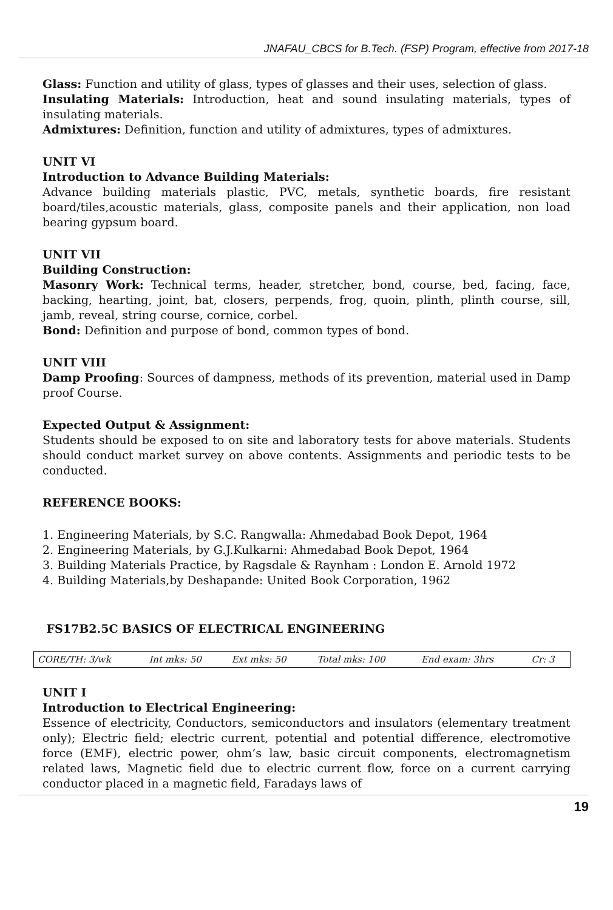JNAFAU_CBCS for B.Tech. (FSP) Program, effective from 2017-18
Glass: Function and utility of glass, types of glasses and their uses, selection of glass.
Insulating Materials: Introduction, heat and sound insulating materials, types of insulating materials.
Admixtures: Definition, function and utility of admixtures, types of admixtures.
UNIT VI
Introduction to Advance Building Materials:
Advance building materials plastic, PVC, metals, synthetic boards, fire resistant board/tiles,acoustic materials, glass, composite panels and their application, non load bearing gypsum board.
UNIT VII
Building Construction:
Masonry Work: Technical terms, header, stretcher, bond, course, bed, facing, face, backing, hearting, joint, bat, closers, perpends, frog, quoin, plinth, plinth course, sill, jamb, reveal, string course, cornice, corbel.
Bond: Definition and purpose of bond, common types of bond.
UNIT VIII
Damp Proofing: Sources of dampness, methods of its prevention, material used in Damp proof Course.
Expected Output & Assignment:
Students should be exposed to on site and laboratory tests for above materials. Students should conduct market survey on above contents. Assignments and periodic tests to be conducted.
REFERENCE BOOKS:
1. Engineering Materials, by S.C. Rangwalla: Ahmedabad Book Depot, 1964
2. Engineering Materials, by G.J.Kulkarni: Ahmedabad Book Depot, 1964
3. Building Materials Practice, by Ragsdale & Raynham : London E. Arnold 1972
4. Building Materials,by Deshapande: United Book Corporation, 1962
FS17B2.5C BASICS OF ELECTRICAL ENGINEERING
| CORE/TH: 3/wk | Int mks: 50 | Ext mks: 50 | Total mks: 100 | End exam: 3hrs | Cr: 3 |
UNIT I
Introduction to Electrical Engineering:
Essence of electricity, Conductors, semiconductors and insulators (elementary treatment only); Electric field; electric current, potential and potential difference, electromotive force (EMF), electric power, ohm’s law, basic circuit components, electromagnetism related laws, Magnetic field due to electric current flow, force on a current carrying conductor placed in a magnetic field, Faradays laws of
19